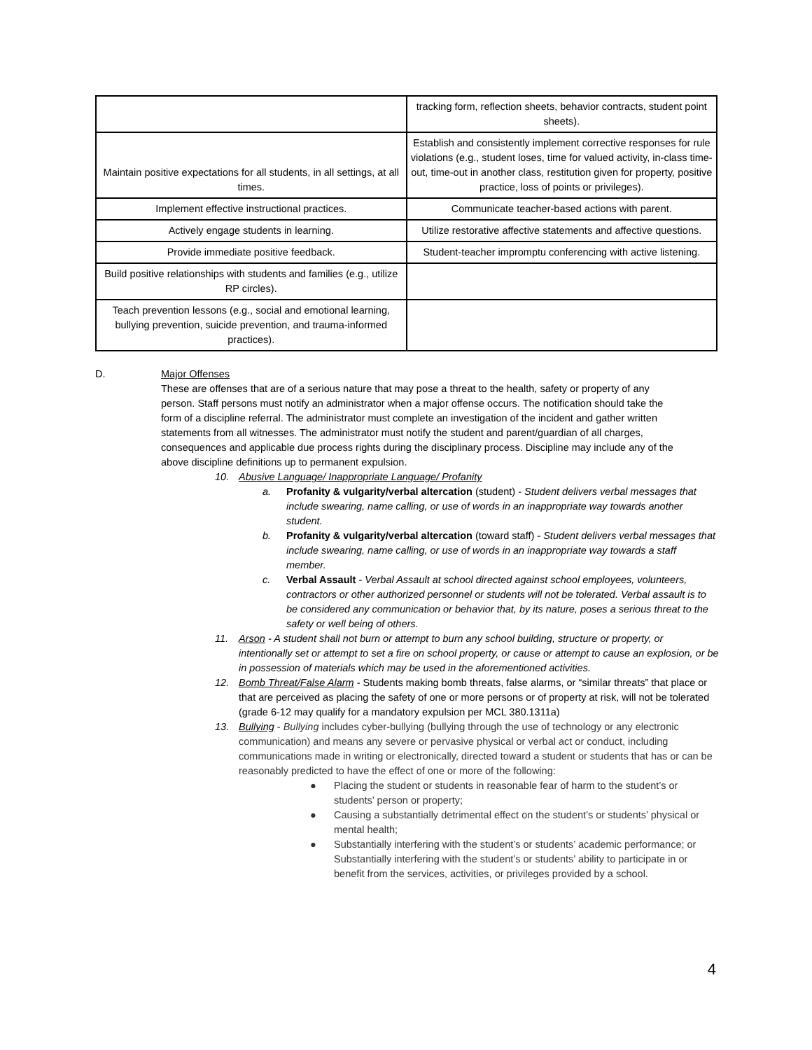| | tracking form, reflection sheets, behavior contracts, student point sheets). |
| Maintain positive expectations for all students, in all settings, at all times. | Establish and consistently implement corrective responses for rule violations (e.g., student loses, time for valued activity, in-class time-out, time-out in another class, restitution given for property, positive practice, loss of points or privileges). |
| Implement effective instructional practices. | Communicate teacher-based actions with parent. |
| Actively engage students in learning. | Utilize restorative affective statements and affective questions. |
| Provide immediate positive feedback. | Student-teacher impromptu conferencing with active listening. |
| Build positive relationships with students and families (e.g., utilize RP circles). | |
| Teach prevention lessons (e.g., social and emotional learning, bullying prevention, suicide prevention, and trauma-informed practices). | |
D. Major Offenses
These are offenses that are of a serious nature that may pose a threat to the health, safety or property of any person. Staff persons must notify an administrator when a major offense occurs. The notification should take the form of a discipline referral. The administrator must complete an investigation of the incident and gather written statements from all witnesses. The administrator must notify the student and parent/guardian of all charges, consequences and applicable due process rights during the disciplinary process. Discipline may include any of the above discipline definitions up to permanent expulsion.
10. Abusive Language/ Inappropriate Language/ Profanity
a. Profanity & vulgarity/verbal altercation (student) - Student delivers verbal messages that include swearing, name calling, or use of words in an inappropriate way towards another student.
b. Profanity & vulgarity/verbal altercation (toward staff) - Student delivers verbal messages that include swearing, name calling, or use of words in an inappropriate way towards a staff member.
c. Verbal Assault - Verbal Assault at school directed against school employees, volunteers, contractors or other authorized personnel or students will not be tolerated. Verbal assault is to be considered any communication or behavior that, by its nature, poses a serious threat to the safety or well being of others.
11. Arson - A student shall not burn or attempt to burn any school building, structure or property, or intentionally set or attempt to set a fire on school property, or cause or attempt to cause an explosion, or be in possession of materials which may be used in the aforementioned activities.
12. Bomb Threat/False Alarm - Students making bomb threats, false alarms, or “similar threats” that place or that are perceived as placing the safety of one or more persons or of property at risk, will not be tolerated (grade 6-12 may qualify for a mandatory expulsion per MCL 380.1311a)
13. Bullying - Bullying includes cyber-bullying (bullying through the use of technology or any electronic communication) and means any severe or pervasive physical or verbal act or conduct, including communications made in writing or electronically, directed toward a student or students that has or can be reasonably predicted to have the effect of one or more of the following:
● Placing the student or students in reasonable fear of harm to the student’s or students’ person or property;
● Causing a substantially detrimental effect on the student’s or students’ physical or mental health;
● Substantially interfering with the student’s or students’ academic performance; or Substantially interfering with the student’s or students’ ability to participate in or benefit from the services, activities, or privileges provided by a school.
4